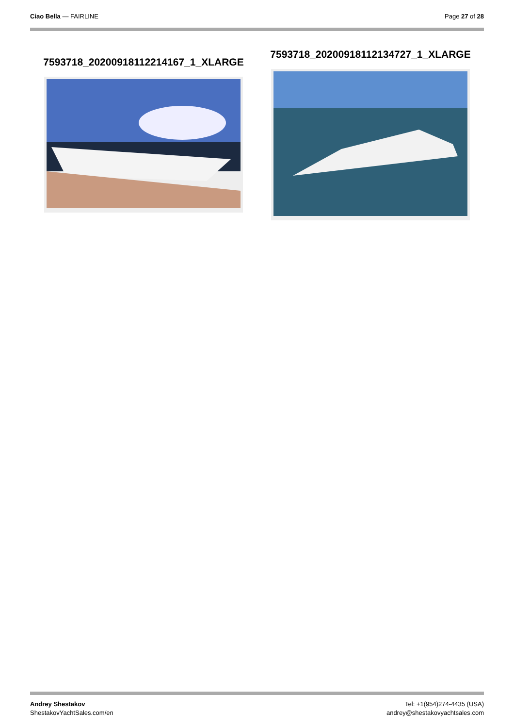Ciao Bella — FAIRLINE Page 27 of 28
7593718_20200918112214167_1_XLARGE
7593718_20200918112134727_1_XLARGE
Andrey Shestakov
ShestakovYachtSales.com/en
Tel: +1(954)274-4435 (USA)
andrey@shestakovyachtsales.com